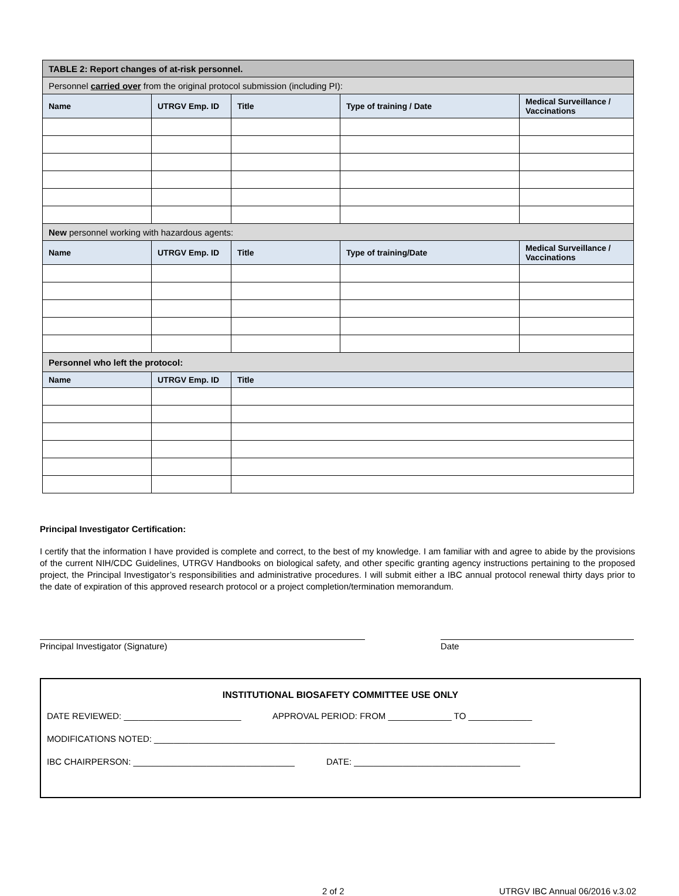| TABLE 2: Report changes of at-risk personnel. | | | | |
| Personnel carried over from the original protocol submission (including PI): | | | | |
| Name | UTRGV Emp. ID | Title | Type of training / Date | Medical Surveillance / Vaccinations |
| New personnel working with hazardous agents: | | | | |
| Name | UTRGV Emp. ID | Title | Type of training/Date | Medical Surveillance / Vaccinations |
| Personnel who left the protocol: | | | | |
| Name | UTRGV Emp. ID | Title | | |
Principal Investigator Certification:
I certify that the information I have provided is complete and correct, to the best of my knowledge. I am familiar with and agree to abide by the provisions of the current NIH/CDC Guidelines, UTRGV Handbooks on biological safety, and other specific granting agency instructions pertaining to the proposed project, the Principal Investigator’s responsibilities and administrative procedures. I will submit either a IBC annual protocol renewal thirty days prior to the date of expiration of this approved research protocol or a project completion/termination memorandum.
Principal Investigator (Signature) Date
INSTITUTIONAL BIOSAFETY COMMITTEE USE ONLY
DATE REVIEWED: ________________________ APPROVAL PERIOD: FROM _____________ TO _____________
MODIFICATIONS NOTED: __________________________________________________________________________________
IBC CHAIRPERSON: _________________________________ DATE: __________________________________
2 of 2 UTRGV IBC Annual 06/2016 v.3.02